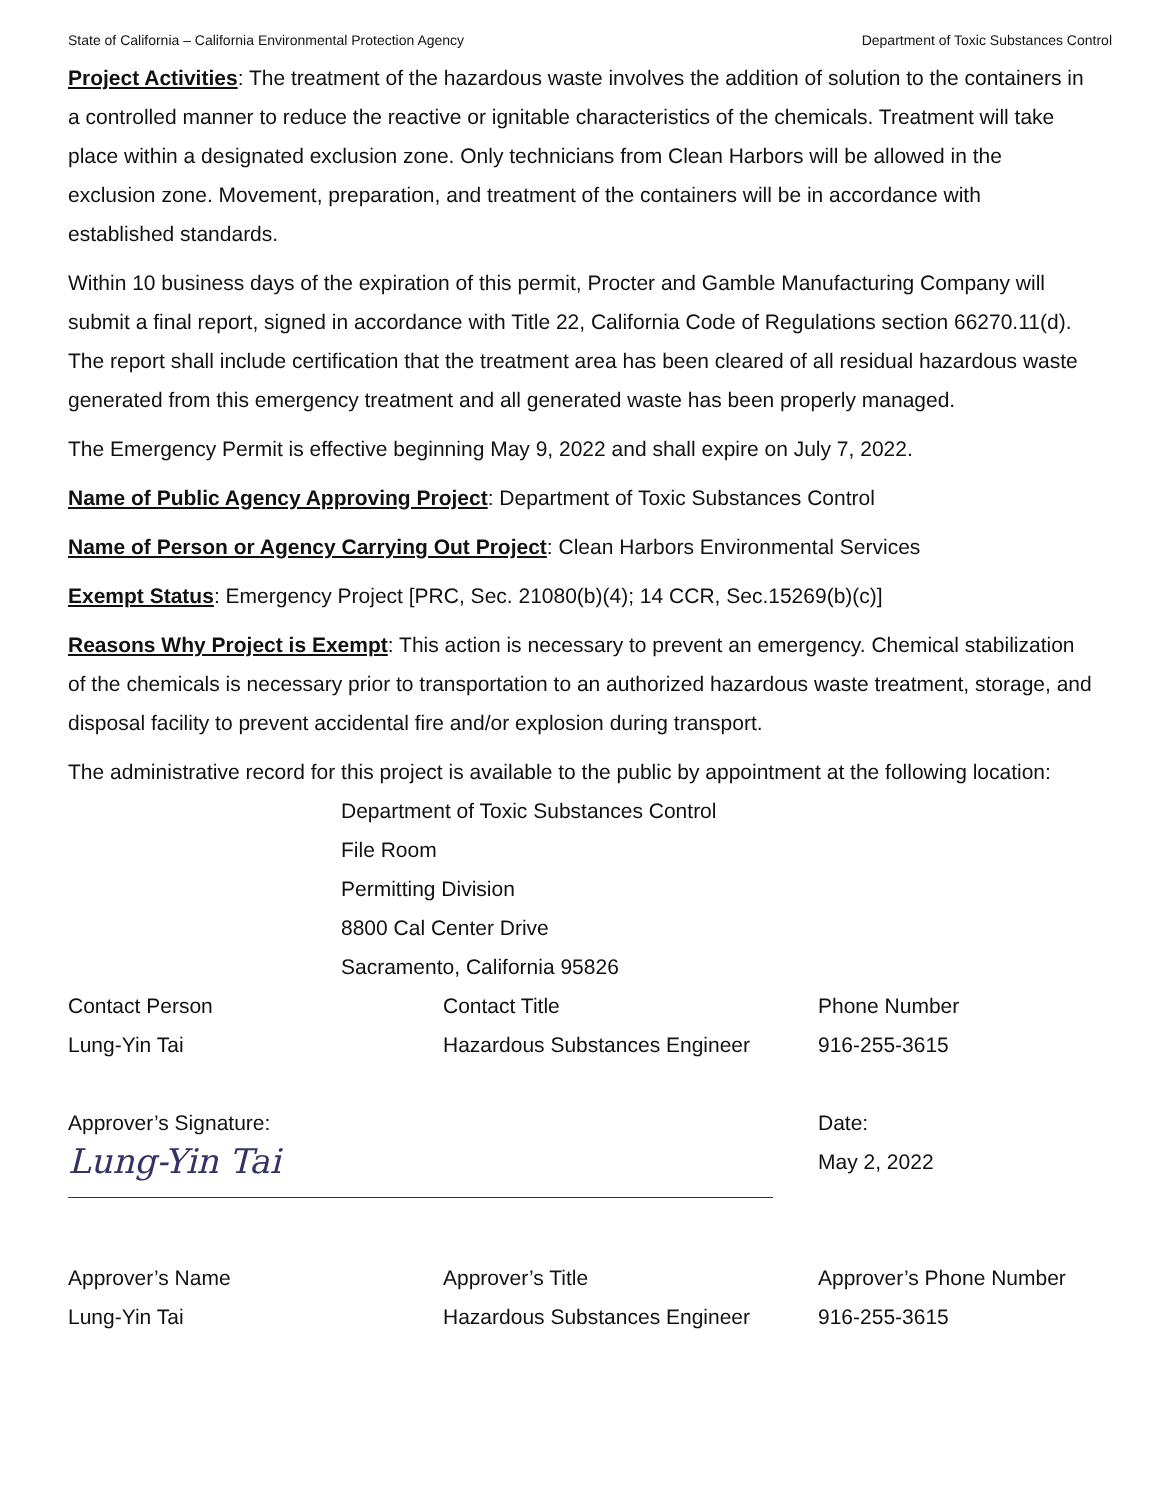State of California – California Environmental Protection Agency Department of Toxic Substances Control
Project Activities: The treatment of the hazardous waste involves the addition of solution to the containers in a controlled manner to reduce the reactive or ignitable characteristics of the chemicals. Treatment will take place within a designated exclusion zone. Only technicians from Clean Harbors will be allowed in the exclusion zone. Movement, preparation, and treatment of the containers will be in accordance with established standards.
Within 10 business days of the expiration of this permit, Procter and Gamble Manufacturing Company will submit a final report, signed in accordance with Title 22, California Code of Regulations section 66270.11(d). The report shall include certification that the treatment area has been cleared of all residual hazardous waste generated from this emergency treatment and all generated waste has been properly managed.
The Emergency Permit is effective beginning May 9, 2022 and shall expire on July 7, 2022.
Name of Public Agency Approving Project: Department of Toxic Substances Control
Name of Person or Agency Carrying Out Project: Clean Harbors Environmental Services
Exempt Status: Emergency Project [PRC, Sec. 21080(b)(4); 14 CCR, Sec.15269(b)(c)]
Reasons Why Project is Exempt: This action is necessary to prevent an emergency. Chemical stabilization of the chemicals is necessary prior to transportation to an authorized hazardous waste treatment, storage, and disposal facility to prevent accidental fire and/or explosion during transport.
The administrative record for this project is available to the public by appointment at the following location:
Department of Toxic Substances Control
File Room
Permitting Division
8800 Cal Center Drive
Sacramento, California 95826
Contact Person Contact Title Phone Number
Lung-Yin Tai Hazardous Substances Engineer 916-255-3615
Approver’s Signature:
Lung-Yin Tai
Date:
May 2, 2022
Approver’s Name Approver’s Title Approver’s Phone Number
Lung-Yin Tai Hazardous Substances Engineer 916-255-3615